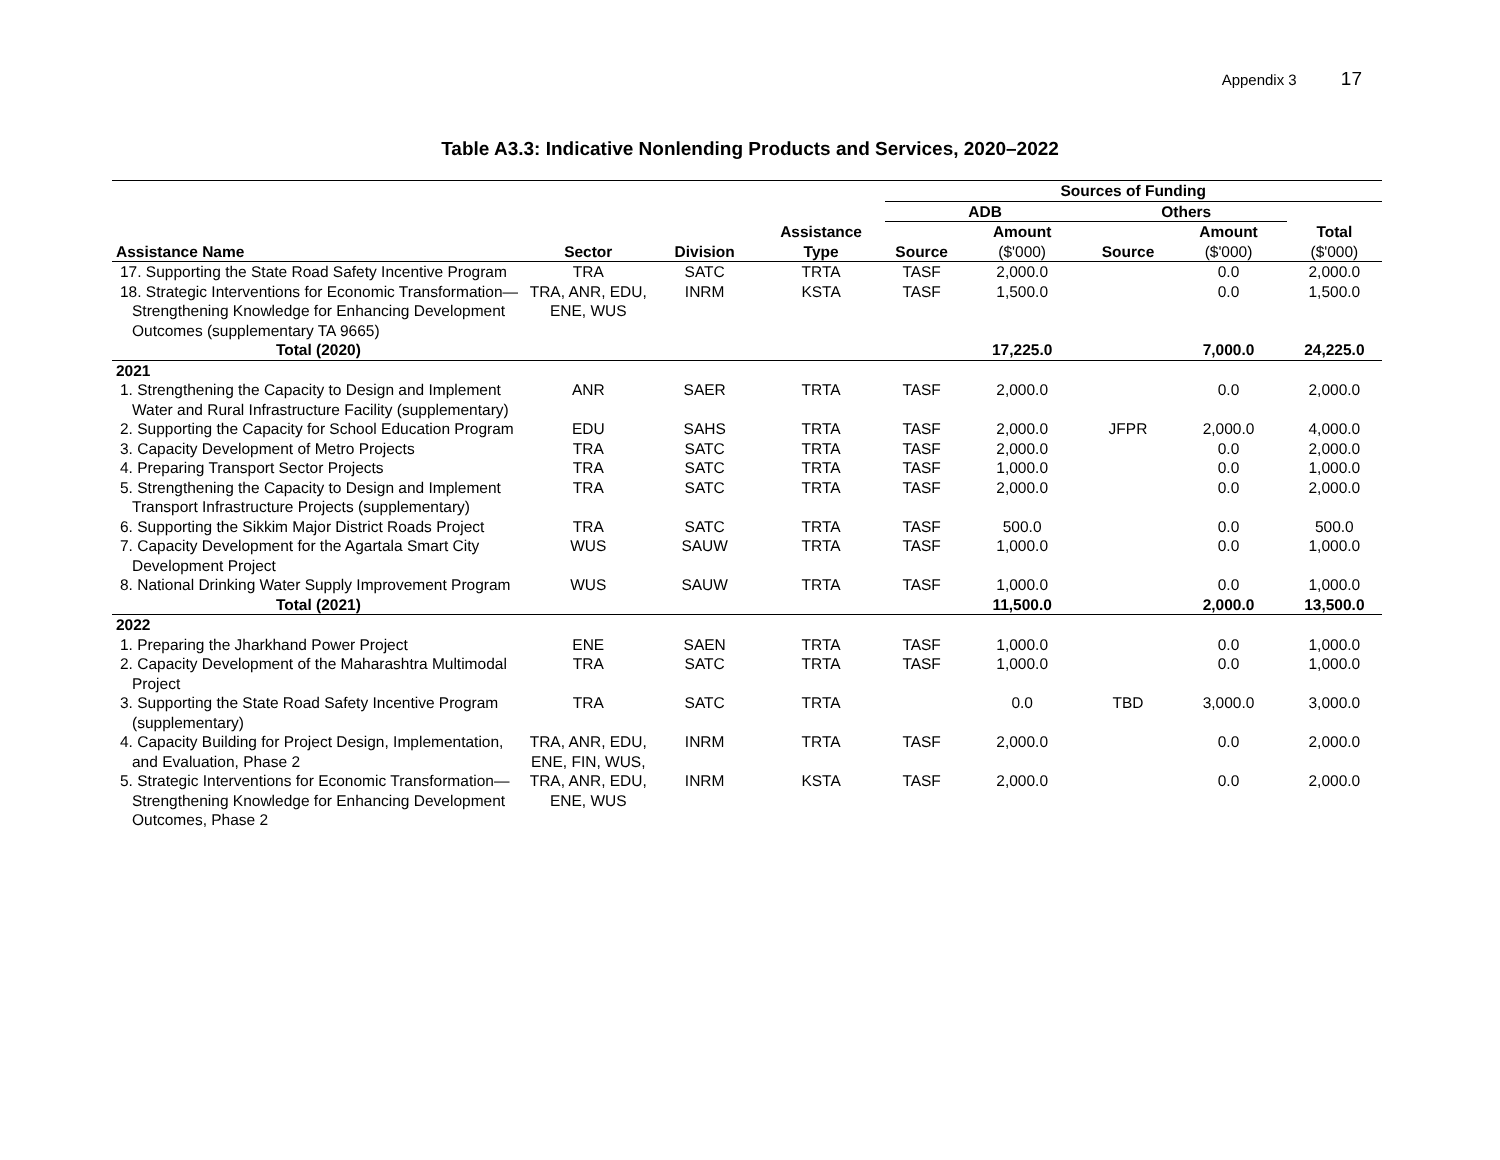Appendix 3 17
Table A3.3: Indicative Nonlending Products and Services, 2020–2022
| | | | | Sources of Funding | | | | |
| --- | --- | --- | --- | --- | --- | --- | --- | --- |
| | | | | ADB | | Others | | |
| | | | Assistance | | Amount | | Amount | Total |
| Assistance Name | Sector | Division | Type | Source | ($'000) | Source | ($'000) | ($'000) |
| 17. Supporting the State Road Safety Incentive Program | TRA | SATC | TRTA | TASF | 2,000.0 | | 0.0 | 2,000.0 |
| 18. Strategic Interventions for Economic Transformation—Strengthening Knowledge for Enhancing Development Outcomes (supplementary TA 9665) | TRA, ANR, EDU, ENE, WUS | INRM | KSTA | TASF | 1,500.0 | | 0.0 | 1,500.0 |
| Total (2020) | | | | | 17,225.0 | | 7,000.0 | 24,225.0 |
| 2021 | | | | | | | | |
| 1. Strengthening the Capacity to Design and Implement Water and Rural Infrastructure Facility (supplementary) | ANR | SAER | TRTA | TASF | 2,000.0 | | 0.0 | 2,000.0 |
| 2. Supporting the Capacity for School Education Program | EDU | SAHS | TRTA | TASF | 2,000.0 | JFPR | 2,000.0 | 4,000.0 |
| 3. Capacity Development of Metro Projects | TRA | SATC | TRTA | TASF | 2,000.0 | | 0.0 | 2,000.0 |
| 4. Preparing Transport Sector Projects | TRA | SATC | TRTA | TASF | 1,000.0 | | 0.0 | 1,000.0 |
| 5. Strengthening the Capacity to Design and Implement Transport Infrastructure Projects (supplementary) | TRA | SATC | TRTA | TASF | 2,000.0 | | 0.0 | 2,000.0 |
| 6. Supporting the Sikkim Major District Roads Project | TRA | SATC | TRTA | TASF | 500.0 | | 0.0 | 500.0 |
| 7. Capacity Development for the Agartala Smart City Development Project | WUS | SAUW | TRTA | TASF | 1,000.0 | | 0.0 | 1,000.0 |
| 8. National Drinking Water Supply Improvement Program | WUS | SAUW | TRTA | TASF | 1,000.0 | | 0.0 | 1,000.0 |
| Total (2021) | | | | | 11,500.0 | | 2,000.0 | 13,500.0 |
| 2022 | | | | | | | | |
| 1. Preparing the Jharkhand Power Project | ENE | SAEN | TRTA | TASF | 1,000.0 | | 0.0 | 1,000.0 |
| 2. Capacity Development of the Maharashtra Multimodal Project | TRA | SATC | TRTA | TASF | 1,000.0 | | 0.0 | 1,000.0 |
| 3. Supporting the State Road Safety Incentive Program (supplementary) | TRA | SATC | TRTA | | 0.0 | TBD | 3,000.0 | 3,000.0 |
| 4. Capacity Building for Project Design, Implementation, and Evaluation, Phase 2 | TRA, ANR, EDU, ENE, FIN, WUS, | INRM | TRTA | TASF | 2,000.0 | | 0.0 | 2,000.0 |
| 5. Strategic Interventions for Economic Transformation—Strengthening Knowledge for Enhancing Development Outcomes, Phase 2 | TRA, ANR, EDU, ENE, WUS | INRM | KSTA | TASF | 2,000.0 | | 0.0 | 2,000.0 |